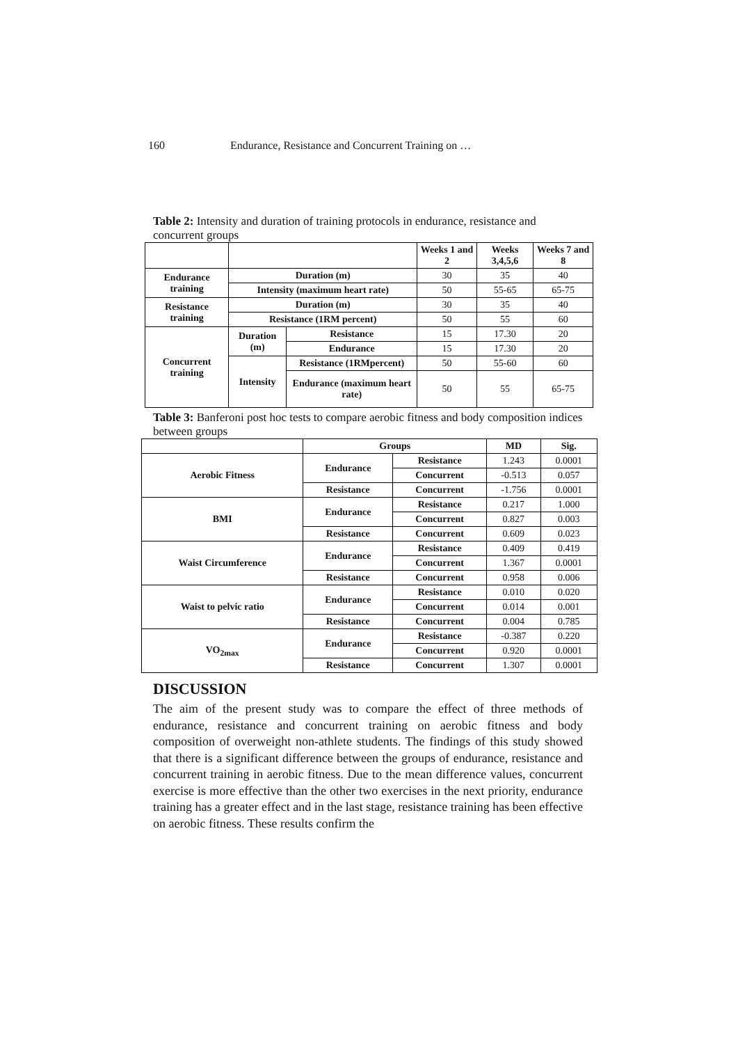160 Endurance, Resistance and Concurrent Training on …
Table 2: Intensity and duration of training protocols in endurance, resistance and concurrent groups
| | | | Weeks 1 and 2 | Weeks 3,4,5,6 | Weeks 7 and 8 |
| Endurance training | Duration (m) | | 30 | 35 | 40 |
| | Intensity (maximum heart rate) | | 50 | 55-65 | 65-75 |
| Resistance training | Duration (m) | | 30 | 35 | 40 |
| | Resistance (1RM percent) | | 50 | 55 | 60 |
| Concurrent training | Duration (m) | Resistance | 15 | 17.30 | 20 |
| | | Endurance | 15 | 17.30 | 20 |
| | Intensity | Resistance (1RMpercent) | 50 | 55-60 | 60 |
| | | Endurance (maximum heart rate) | 50 | 55 | 65-75 |
Table 3: Banferoni post hoc tests to compare aerobic fitness and body composition indices between groups
| | Groups | | MD | Sig. |
| Aerobic Fitness | Endurance | Resistance | 1.243 | 0.0001 |
| | | Concurrent | -0.513 | 0.057 |
| | Resistance | Concurrent | -1.756 | 0.0001 |
| BMI | Endurance | Resistance | 0.217 | 1.000 |
| | | Concurrent | 0.827 | 0.003 |
| | Resistance | Concurrent | 0.609 | 0.023 |
| Waist Circumference | Endurance | Resistance | 0.409 | 0.419 |
| | | Concurrent | 1.367 | 0.0001 |
| | Resistance | Concurrent | 0.958 | 0.006 |
| Waist to pelvic ratio | Endurance | Resistance | 0.010 | 0.020 |
| | | Concurrent | 0.014 | 0.001 |
| | Resistance | Concurrent | 0.004 | 0.785 |
| VO<sub>2max</sub> | Endurance | Resistance | -0.387 | 0.220 |
| | | Concurrent | 0.920 | 0.0001 |
| | Resistance | Concurrent | 1.307 | 0.0001 |
DISCUSSION
The aim of the present study was to compare the effect of three methods of endurance, resistance and concurrent training on aerobic fitness and body composition of overweight non-athlete students. The findings of this study showed that there is a significant difference between the groups of endurance, resistance and concurrent training in aerobic fitness. Due to the mean difference values, concurrent exercise is more effective than the other two exercises in the next priority, endurance training has a greater effect and in the last stage, resistance training has been effective on aerobic fitness. These results confirm the